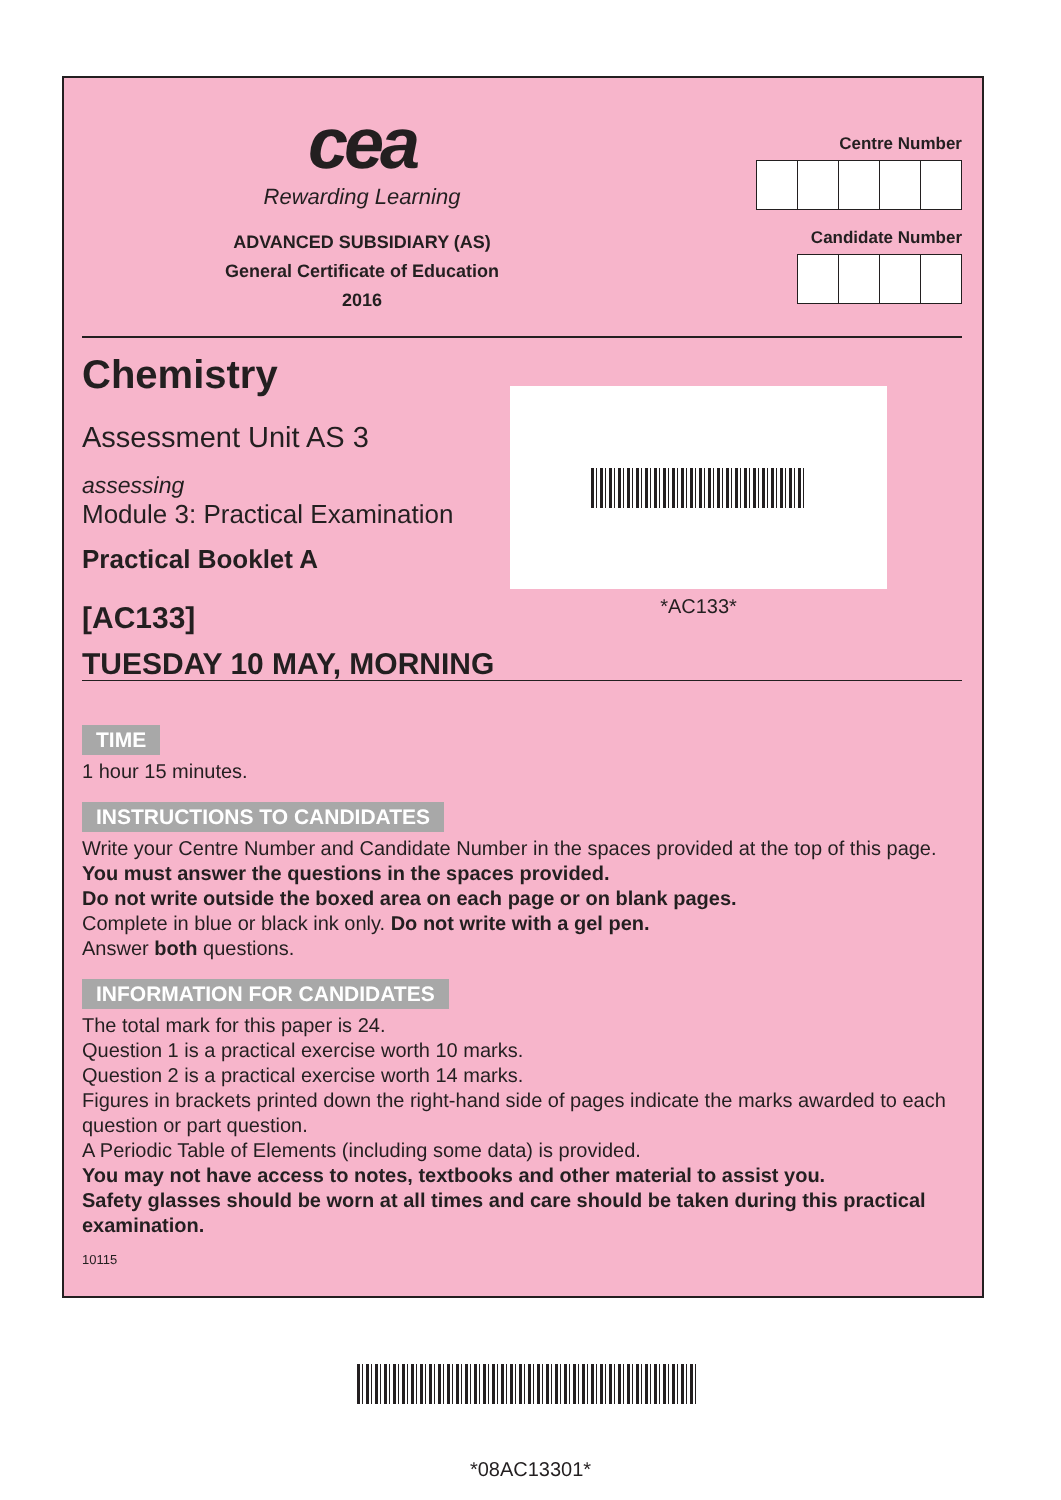cea
Rewarding Learning
ADVANCED SUBSIDIARY (AS)
General Certificate of Education
2016
Centre Number
Candidate Number
Chemistry
Assessment Unit AS 3
assessing
Module 3: Practical Examination
Practical Booklet A
[AC133]
TUESDAY 10 MAY, MORNING
*AC133*
TIME
1 hour 15 minutes.
INSTRUCTIONS TO CANDIDATES
Write your Centre Number and Candidate Number in the spaces provided at the top of this page.
You must answer the questions in the spaces provided.
Do not write outside the boxed area on each page or on blank pages.
Complete in blue or black ink only. Do not write with a gel pen.
Answer both questions.
INFORMATION FOR CANDIDATES
The total mark for this paper is 24.
Question 1 is a practical exercise worth 10 marks.
Question 2 is a practical exercise worth 14 marks.
Figures in brackets printed down the right-hand side of pages indicate the marks awarded to each question or part question.
A Periodic Table of Elements (including some data) is provided.
You may not have access to notes, textbooks and other material to assist you.
Safety glasses should be worn at all times and care should be taken during this practical examination.
10115
*08AC13301*